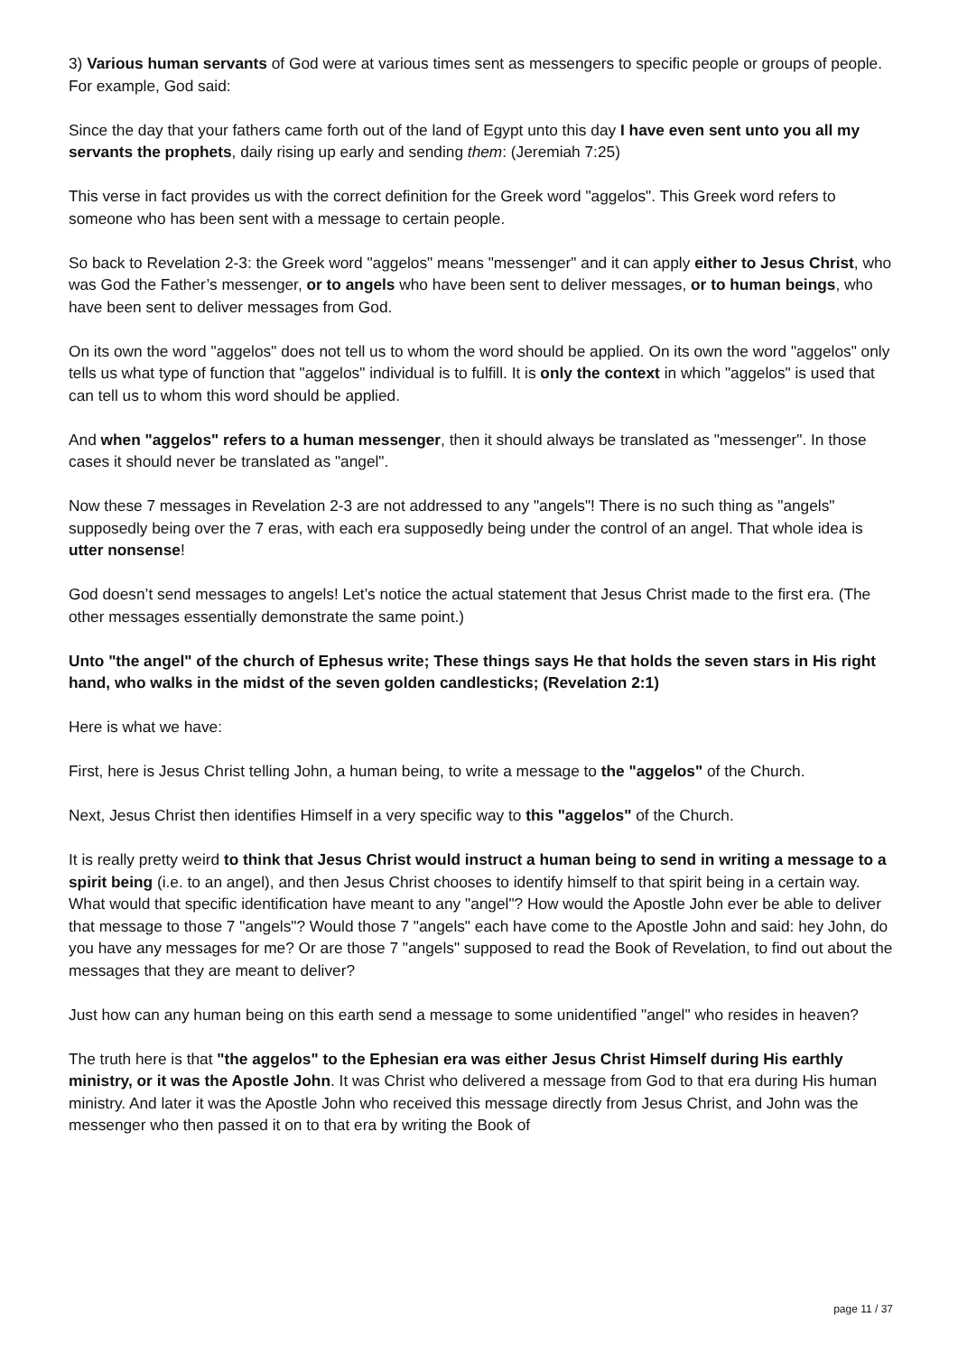3) Various human servants of God were at various times sent as messengers to specific people or groups of people. For example, God said:
Since the day that your fathers came forth out of the land of Egypt unto this day I have even sent unto you all my servants the prophets, daily rising up early and sending them: (Jeremiah 7:25)
This verse in fact provides us with the correct definition for the Greek word "aggelos". This Greek word refers to someone who has been sent with a message to certain people.
So back to Revelation 2-3: the Greek word "aggelos" means "messenger" and it can apply either to Jesus Christ, who was God the Father’s messenger, or to angels who have been sent to deliver messages, or to human beings, who have been sent to deliver messages from God.
On its own the word "aggelos" does not tell us to whom the word should be applied. On its own the word "aggelos" only tells us what type of function that "aggelos" individual is to fulfill. It is only the context in which "aggelos" is used that can tell us to whom this word should be applied.
And when "aggelos" refers to a human messenger, then it should always be translated as "messenger". In those cases it should never be translated as "angel".
Now these 7 messages in Revelation 2-3 are not addressed to any "angels"! There is no such thing as "angels" supposedly being over the 7 eras, with each era supposedly being under the control of an angel. That whole idea is utter nonsense!
God doesn’t send messages to angels! Let’s notice the actual statement that Jesus Christ made to the first era. (The other messages essentially demonstrate the same point.)
Unto "the angel" of the church of Ephesus write; These things says He that holds the seven stars in His right hand, who walks in the midst of the seven golden candlesticks; (Revelation 2:1)
Here is what we have:
First, here is Jesus Christ telling John, a human being, to write a message to the "aggelos" of the Church.
Next, Jesus Christ then identifies Himself in a very specific way to this "aggelos" of the Church.
It is really pretty weird to think that Jesus Christ would instruct a human being to send in writing a message to a spirit being (i.e. to an angel), and then Jesus Christ chooses to identify himself to that spirit being in a certain way. What would that specific identification have meant to any "angel"? How would the Apostle John ever be able to deliver that message to those 7 "angels"? Would those 7 "angels" each have come to the Apostle John and said: hey John, do you have any messages for me? Or are those 7 "angels" supposed to read the Book of Revelation, to find out about the messages that they are meant to deliver?
Just how can any human being on this earth send a message to some unidentified "angel" who resides in heaven?
The truth here is that "the aggelos" to the Ephesian era was either Jesus Christ Himself during His earthly ministry, or it was the Apostle John. It was Christ who delivered a message from God to that era during His human ministry. And later it was the Apostle John who received this message directly from Jesus Christ, and John was the messenger who then passed it on to that era by writing the Book of
page 11 / 37